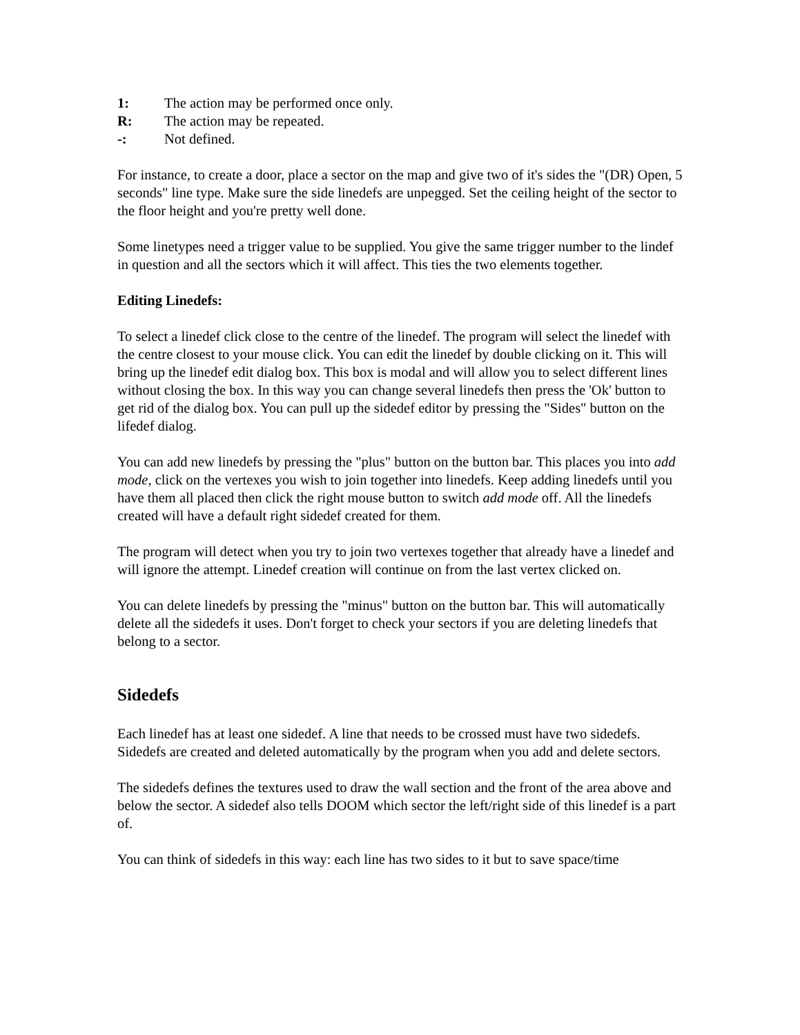1: The action may be performed once only.
R: The action may be repeated.
-: Not defined.
For instance, to create a door, place a sector on the map and give two of it's sides the "(DR) Open, 5 seconds" line type. Make sure the side linedefs are unpegged. Set the ceiling height of the sector to the floor height and you're pretty well done.
Some linetypes need a trigger value to be supplied. You give the same trigger number to the lindef in question and all the sectors which it will affect. This ties the two elements together.
Editing Linedefs:
To select a linedef click close to the centre of the linedef. The program will select the linedef with the centre closest to your mouse click. You can edit the linedef by double clicking on it. This will bring up the linedef edit dialog box. This box is modal and will allow you to select different lines without closing the box. In this way you can change several linedefs then press the 'Ok' button to get rid of the dialog box. You can pull up the sidedef editor by pressing the "Sides" button on the lifedef dialog.
You can add new linedefs by pressing the "plus" button on the button bar. This places you into add mode, click on the vertexes you wish to join together into linedefs. Keep adding linedefs until you have them all placed then click the right mouse button to switch add mode off. All the linedefs created will have a default right sidedef created for them.
The program will detect when you try to join two vertexes together that already have a linedef and will ignore the attempt. Linedef creation will continue on from the last vertex clicked on.
You can delete linedefs by pressing the "minus" button on the button bar. This will automatically delete all the sidedefs it uses. Don't forget to check your sectors if you are deleting linedefs that belong to a sector.
Sidedefs
Each linedef has at least one sidedef. A line that needs to be crossed must have two sidedefs. Sidedefs are created and deleted automatically by the program when you add and delete sectors.
The sidedefs defines the textures used to draw the wall section and the front of the area above and below the sector. A sidedef also tells DOOM which sector the left/right side of this linedef is a part of.
You can think of sidedefs in this way: each line has two sides to it but to save space/time